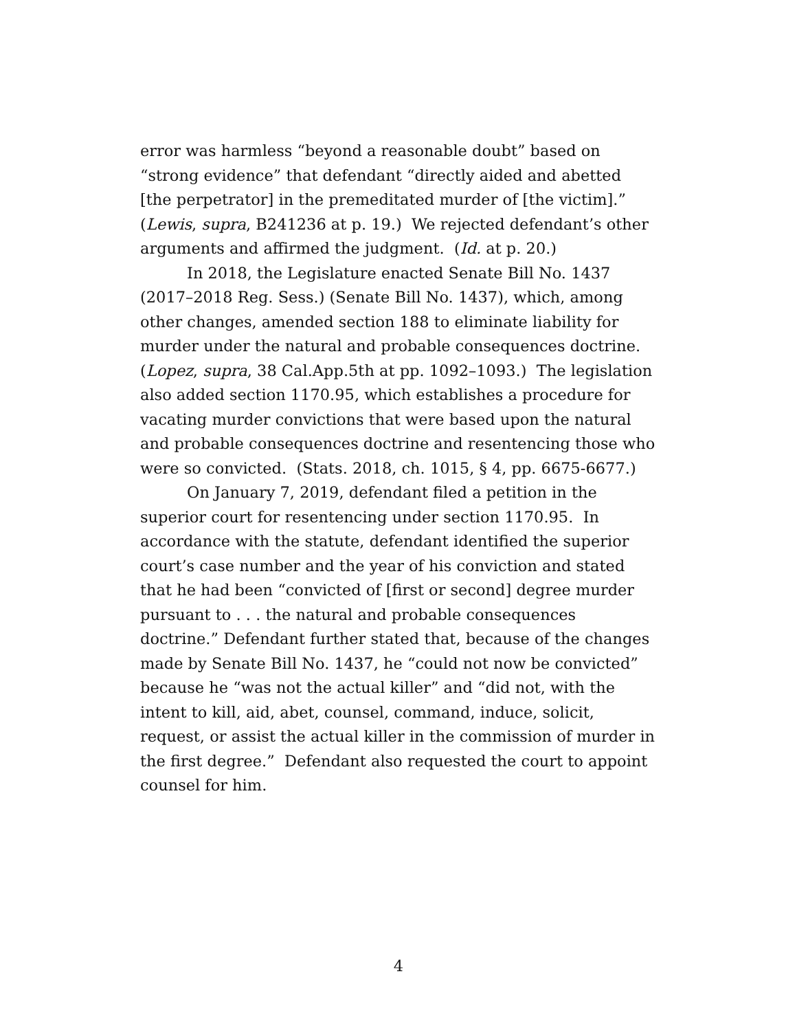error was harmless “beyond a reasonable doubt” based on “strong evidence” that defendant “directly aided and abetted [the perpetrator] in the premeditated murder of [the victim].” (Lewis, supra, B241236 at p. 19.) We rejected defendant’s other arguments and affirmed the judgment. (Id. at p. 20.)
In 2018, the Legislature enacted Senate Bill No. 1437 (2017–2018 Reg. Sess.) (Senate Bill No. 1437), which, among other changes, amended section 188 to eliminate liability for murder under the natural and probable consequences doctrine. (Lopez, supra, 38 Cal.App.5th at pp. 1092–1093.) The legislation also added section 1170.95, which establishes a procedure for vacating murder convictions that were based upon the natural and probable consequences doctrine and resentencing those who were so convicted. (Stats. 2018, ch. 1015, § 4, pp. 6675-6677.)
On January 7, 2019, defendant filed a petition in the superior court for resentencing under section 1170.95. In accordance with the statute, defendant identified the superior court’s case number and the year of his conviction and stated that he had been “convicted of [first or second] degree murder pursuant to . . . the natural and probable consequences doctrine.” Defendant further stated that, because of the changes made by Senate Bill No. 1437, he “could not now be convicted” because he “was not the actual killer” and “did not, with the intent to kill, aid, abet, counsel, command, induce, solicit, request, or assist the actual killer in the commission of murder in the first degree.” Defendant also requested the court to appoint counsel for him.
4